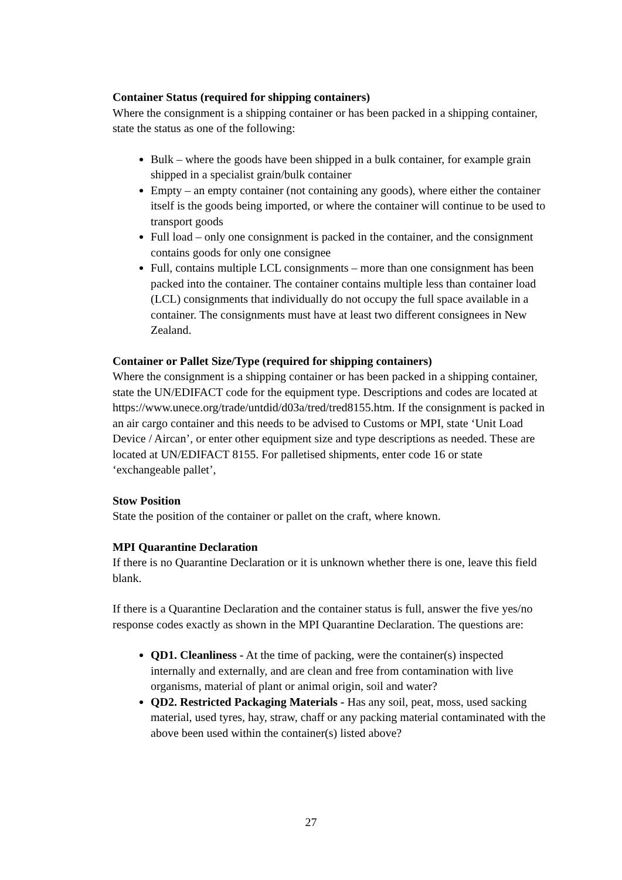Container Status (required for shipping containers)
Where the consignment is a shipping container or has been packed in a shipping container, state the status as one of the following:
Bulk – where the goods have been shipped in a bulk container, for example grain shipped in a specialist grain/bulk container
Empty – an empty container (not containing any goods), where either the container itself is the goods being imported, or where the container will continue to be used to transport goods
Full load – only one consignment is packed in the container, and the consignment contains goods for only one consignee
Full, contains multiple LCL consignments – more than one consignment has been packed into the container. The container contains multiple less than container load (LCL) consignments that individually do not occupy the full space available in a container. The consignments must have at least two different consignees in New Zealand.
Container or Pallet Size/Type (required for shipping containers)
Where the consignment is a shipping container or has been packed in a shipping container, state the UN/EDIFACT code for the equipment type. Descriptions and codes are located at https://www.unece.org/trade/untdid/d03a/tred/tred8155.htm. If the consignment is packed in an air cargo container and this needs to be advised to Customs or MPI, state ‘Unit Load Device / Aircan’, or enter other equipment size and type descriptions as needed. These are located at UN/EDIFACT 8155. For palletised shipments, enter code 16 or state ‘exchangeable pallet’,
Stow Position
State the position of the container or pallet on the craft, where known.
MPI Quarantine Declaration
If there is no Quarantine Declaration or it is unknown whether there is one, leave this field blank.
If there is a Quarantine Declaration and the container status is full, answer the five yes/no response codes exactly as shown in the MPI Quarantine Declaration. The questions are:
QD1. Cleanliness - At the time of packing, were the container(s) inspected internally and externally, and are clean and free from contamination with live organisms, material of plant or animal origin, soil and water?
QD2. Restricted Packaging Materials - Has any soil, peat, moss, used sacking material, used tyres, hay, straw, chaff or any packing material contaminated with the above been used within the container(s) listed above?
27